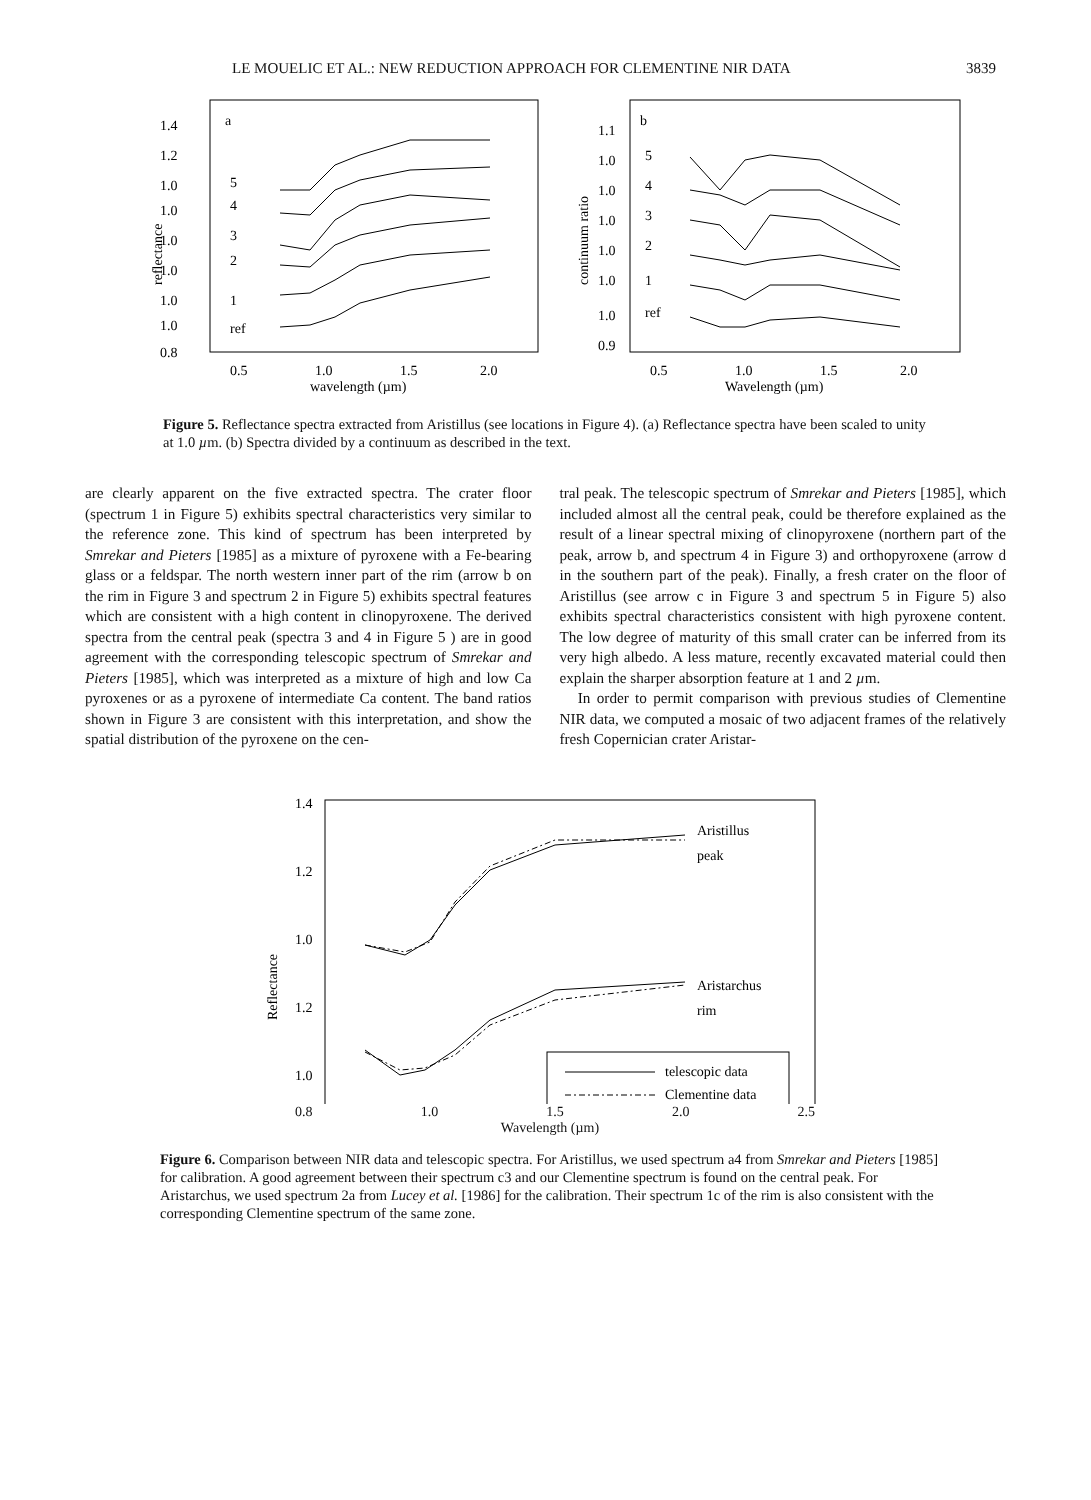LE MOUELIC ET AL.: NEW REDUCTION APPROACH FOR CLEMENTINE NIR DATA 3839
a
1.4
1.2
1.0
1.0
1.0
1.0
1.0
1.0
0.8
5
4
3
2
1
ref
0.5
1.0
1.5
2.0
wavelength (µm)
reflectance
b
1.1
1.0
1.0
1.0
1.0
1.0
1.0
0.9
5
4
3
2
1
ref
0.5
1.0
1.5
2.0
Wavelength (µm)
continuum ratio
Figure 5. Reflectance spectra extracted from Aristillus (see locations in Figure 4). (a) Reflectance spectra have been scaled to unity at 1.0 µm. (b) Spectra divided by a continuum as described in the text.
are clearly apparent on the five extracted spectra. The crater floor (spectrum 1 in Figure 5) exhibits spectral characteristics very similar to the reference zone. This kind of spectrum has been interpreted by Smrekar and Pieters [1985] as a mixture of pyroxene with a Fe-bearing glass or a feldspar. The north western inner part of the rim (arrow b on the rim in Figure 3 and spectrum 2 in Figure 5) exhibits spectral features which are consistent with a high content in clinopyroxene. The derived spectra from the central peak (spectra 3 and 4 in Figure 5 ) are in good agreement with the corresponding telescopic spectrum of Smrekar and Pieters [1985], which was interpreted as a mixture of high and low Ca pyroxenes or as a pyroxene of intermediate Ca content. The band ratios shown in Figure 3 are consistent with this interpretation, and show the spatial distribution of the pyroxene on the cen-
tral peak. The telescopic spectrum of Smrekar and Pieters [1985], which included almost all the central peak, could be therefore explained as the result of a linear spectral mixing of clinopyroxene (northern part of the peak, arrow b, and spectrum 4 in Figure 3) and orthopyroxene (arrow d in the southern part of the peak). Finally, a fresh crater on the floor of Aristillus (see arrow c in Figure 3 and spectrum 5 in Figure 5) also exhibits spectral characteristics consistent with high pyroxene content. The low degree of maturity of this small crater can be inferred from its very high albedo. A less mature, recently excavated material could then explain the sharper absorption feature at 1 and 2 µm.
In order to permit comparison with previous studies of Clementine NIR data, we computed a mosaic of two adjacent frames of the relatively fresh Copernician crater Aristar-
1.4
1.2
1.0
1.2
1.0
Aristillus
peak
Aristarchus
rim
telescopic data
Clementine data
Reflectance
0.8 1.0 1.5 2.0 2.5
Wavelength (µm)
Figure 6. Comparison between NIR data and telescopic spectra. For Aristillus, we used spectrum a4 from Smrekar and Pieters [1985] for calibration. A good agreement between their spectrum c3 and our Clementine spectrum is found on the central peak. For Aristarchus, we used spectrum 2a from Lucey et al. [1986] for the calibration. Their spectrum 1c of the rim is also consistent with the corresponding Clementine spectrum of the same zone.